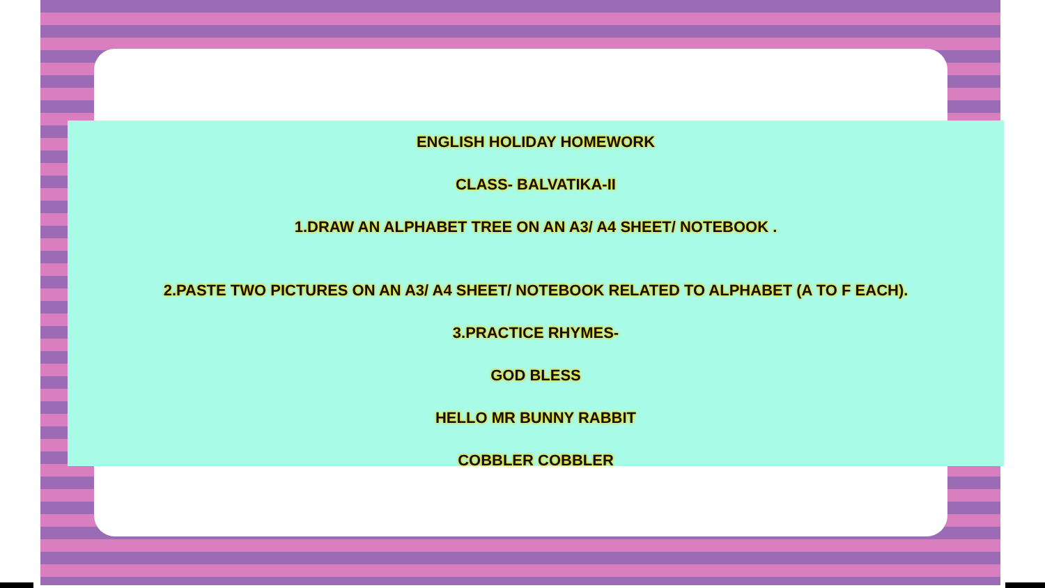ENGLISH HOLIDAY HOMEWORK
CLASS- BALVATIKA-II
1.DRAW AN ALPHABET TREE ON AN A3/ A4 SHEET/ NOTEBOOK .
2.PASTE TWO PICTURES ON AN A3/ A4 SHEET/ NOTEBOOK RELATED TO ALPHABET (A TO F EACH).
3.PRACTICE RHYMES-
GOD BLESS
HELLO MR BUNNY RABBIT
COBBLER COBBLER